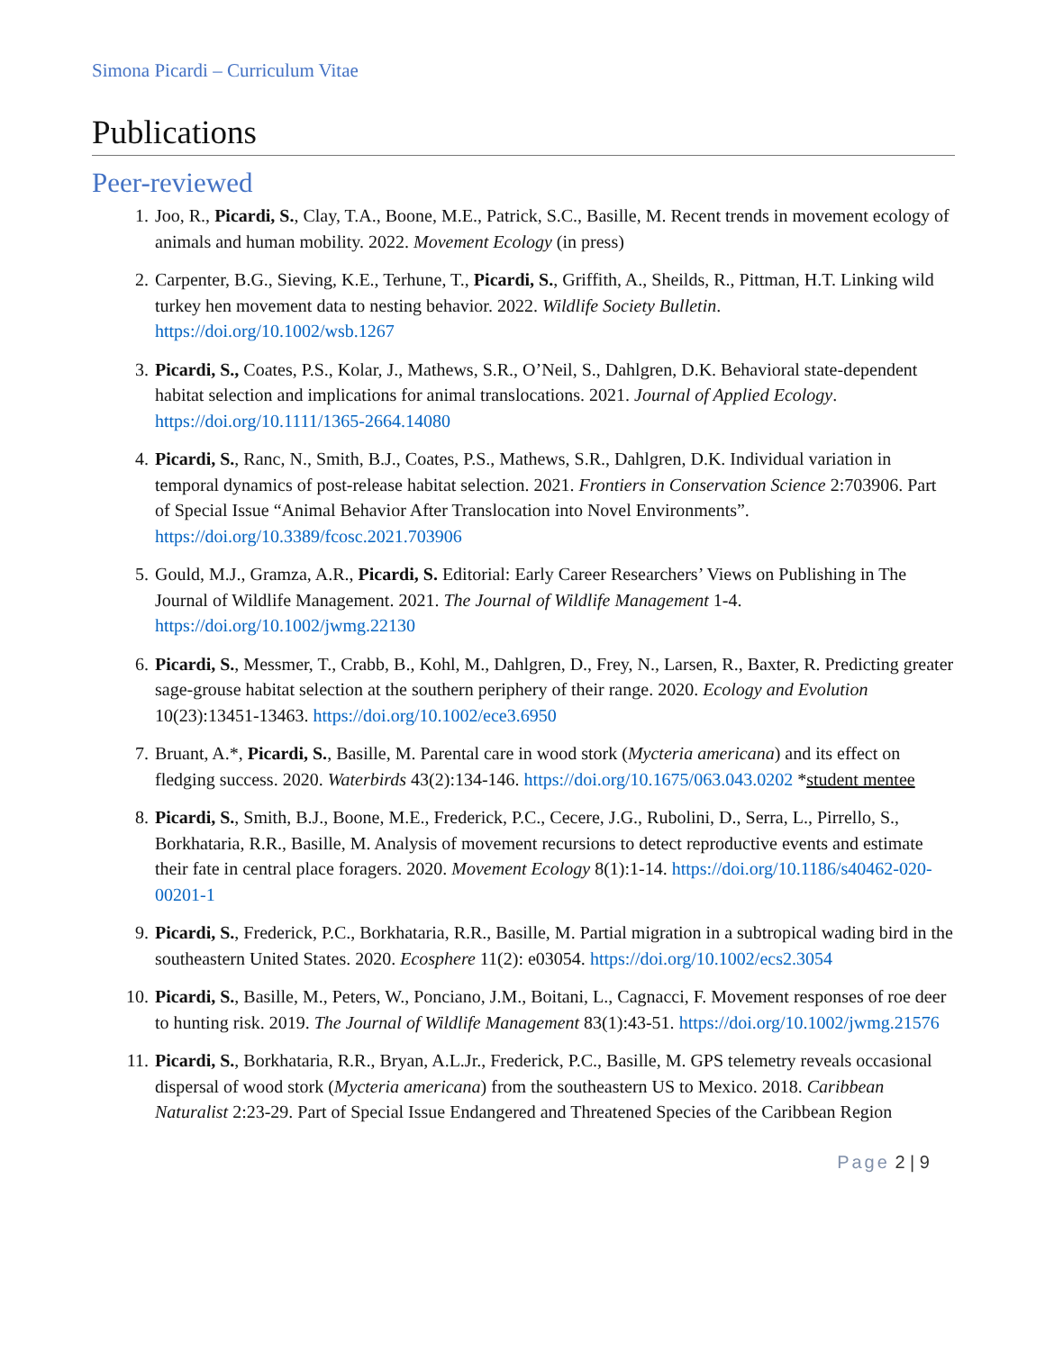Simona Picardi – Curriculum Vitae
Publications
Peer-reviewed
1. Joo, R., Picardi, S., Clay, T.A., Boone, M.E., Patrick, S.C., Basille, M. Recent trends in movement ecology of animals and human mobility. 2022. Movement Ecology (in press)
2. Carpenter, B.G., Sieving, K.E., Terhune, T., Picardi, S., Griffith, A., Sheilds, R., Pittman, H.T. Linking wild turkey hen movement data to nesting behavior. 2022. Wildlife Society Bulletin. https://doi.org/10.1002/wsb.1267
3. Picardi, S., Coates, P.S., Kolar, J., Mathews, S.R., O’Neil, S., Dahlgren, D.K. Behavioral state-dependent habitat selection and implications for animal translocations. 2021. Journal of Applied Ecology. https://doi.org/10.1111/1365-2664.14080
4. Picardi, S., Ranc, N., Smith, B.J., Coates, P.S., Mathews, S.R., Dahlgren, D.K. Individual variation in temporal dynamics of post-release habitat selection. 2021. Frontiers in Conservation Science 2:703906. Part of Special Issue “Animal Behavior After Translocation into Novel Environments”. https://doi.org/10.3389/fcosc.2021.703906
5. Gould, M.J., Gramza, A.R., Picardi, S. Editorial: Early Career Researchers’ Views on Publishing in The Journal of Wildlife Management. 2021. The Journal of Wildlife Management 1-4. https://doi.org/10.1002/jwmg.22130
6. Picardi, S., Messmer, T., Crabb, B., Kohl, M., Dahlgren, D., Frey, N., Larsen, R., Baxter, R. Predicting greater sage-grouse habitat selection at the southern periphery of their range. 2020. Ecology and Evolution 10(23):13451-13463. https://doi.org/10.1002/ece3.6950
7. Bruant, A.*, Picardi, S., Basille, M. Parental care in wood stork (Mycteria americana) and its effect on fledging success. 2020. Waterbirds 43(2):134-146. https://doi.org/10.1675/063.043.0202 *student mentee
8. Picardi, S., Smith, B.J., Boone, M.E., Frederick, P.C., Cecere, J.G., Rubolini, D., Serra, L., Pirrello, S., Borkhataria, R.R., Basille, M. Analysis of movement recursions to detect reproductive events and estimate their fate in central place foragers. 2020. Movement Ecology 8(1):1-14. https://doi.org/10.1186/s40462-020-00201-1
9. Picardi, S., Frederick, P.C., Borkhataria, R.R., Basille, M. Partial migration in a subtropical wading bird in the southeastern United States. 2020. Ecosphere 11(2): e03054. https://doi.org/10.1002/ecs2.3054
10. Picardi, S., Basille, M., Peters, W., Ponciano, J.M., Boitani, L., Cagnacci, F. Movement responses of roe deer to hunting risk. 2019. The Journal of Wildlife Management 83(1):43-51. https://doi.org/10.1002/jwmg.21576
11. Picardi, S., Borkhataria, R.R., Bryan, A.L.Jr., Frederick, P.C., Basille, M. GPS telemetry reveals occasional dispersal of wood stork (Mycteria americana) from the southeastern US to Mexico. 2018. Caribbean Naturalist 2:23-29. Part of Special Issue Endangered and Threatened Species of the Caribbean Region
Page 2 | 9